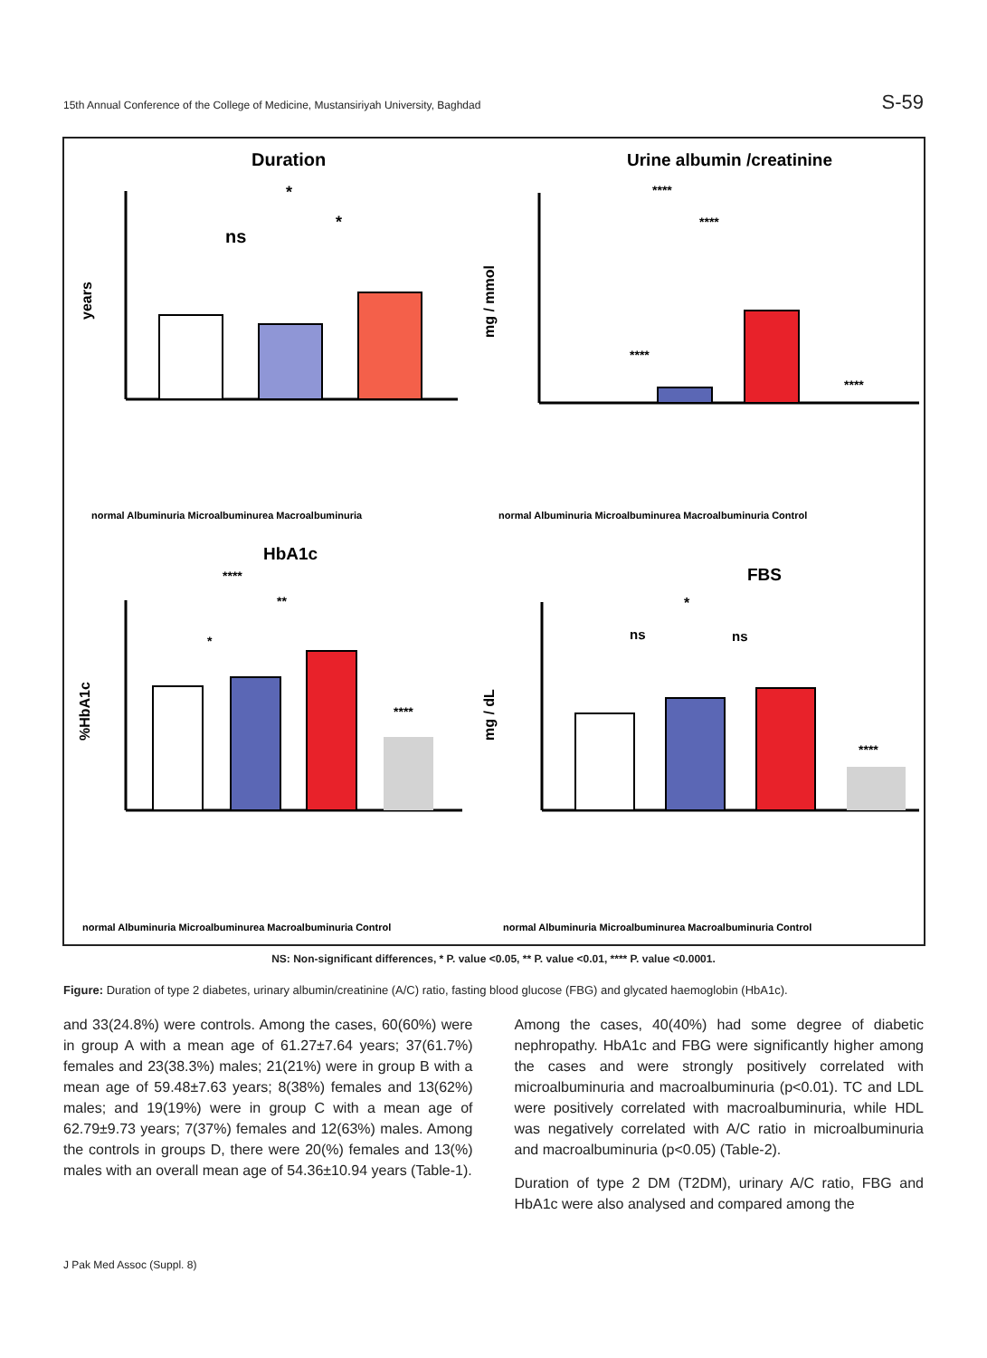15th Annual Conference of the College of Medicine, Mustansiriyah University, Baghdad S-59
Duration
Urine albumin /creatinine
ns
*
*
years
****
****
****
****
mg / mmol
normal Albuminuria Microalbuminurea Macroalbuminuria
normal Albuminuria Microalbuminurea Macroalbuminuria Control
HbA1c
FBS
****
**
*
****
%HbA1c
*
ns
ns
****
mg / dL
normal Albuminuria Microalbuminurea Macroalbuminuria Control
normal Albuminuria Microalbuminurea Macroalbuminuria Control
NS: Non-significant differences, * P. value <0.05, ** P. value <0.01, **** P. value <0.0001.
Figure: Duration of type 2 diabetes, urinary albumin/creatinine (A/C) ratio, fasting blood glucose (FBG) and glycated haemoglobin (HbA1c).
and 33(24.8%) were controls. Among the cases, 60(60%) were in group A with a mean age of 61.27±7.64 years; 37(61.7%) females and 23(38.3%) males; 21(21%) were in group B with a mean age of 59.48±7.63 years; 8(38%) females and 13(62%) males; and 19(19%) were in group C with a mean age of 62.79±9.73 years; 7(37%) females and 12(63%) males. Among the controls in groups D, there were 20(%) females and 13(%) males with an overall mean age of 54.36±10.94 years (Table-1).
Among the cases, 40(40%) had some degree of diabetic nephropathy. HbA1c and FBG were significantly higher among the cases and were strongly positively correlated with microalbuminuria and macroalbuminuria (p<0.01). TC and LDL were positively correlated with macroalbuminuria, while HDL was negatively correlated with A/C ratio in microalbuminuria and macroalbuminuria (p<0.05) (Table-2).
Duration of type 2 DM (T2DM), urinary A/C ratio, FBG and HbA1c were also analysed and compared among the
J Pak Med Assoc (Suppl. 8)